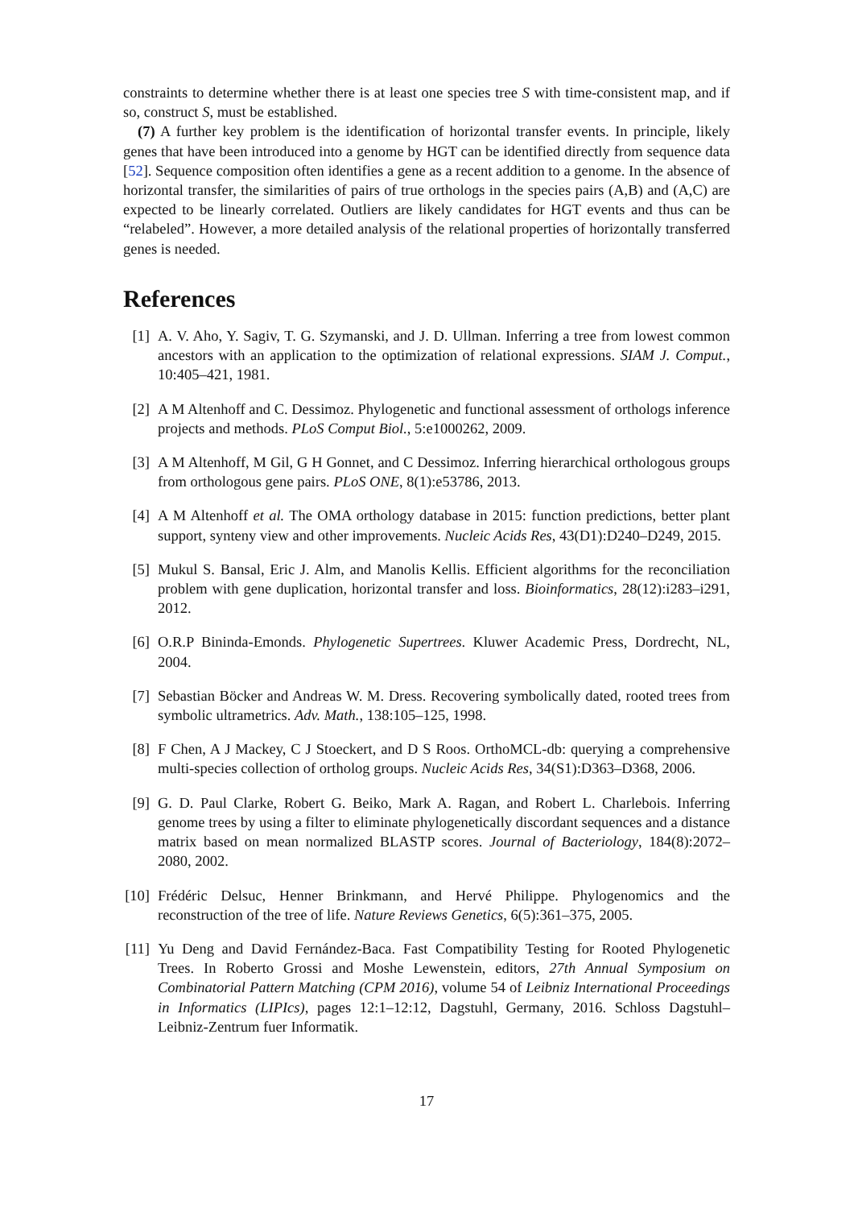constraints to determine whether there is at least one species tree S with time-consistent map, and if so, construct S, must be established.
(7) A further key problem is the identification of horizontal transfer events. In principle, likely genes that have been introduced into a genome by HGT can be identified directly from sequence data [52]. Sequence composition often identifies a gene as a recent addition to a genome. In the absence of horizontal transfer, the similarities of pairs of true orthologs in the species pairs (A,B) and (A,C) are expected to be linearly correlated. Outliers are likely candidates for HGT events and thus can be “relabeled”. However, a more detailed analysis of the relational properties of horizontally transferred genes is needed.
References
[1] A. V. Aho, Y. Sagiv, T. G. Szymanski, and J. D. Ullman. Inferring a tree from lowest common ancestors with an application to the optimization of relational expressions. SIAM J. Comput., 10:405–421, 1981.
[2] A M Altenhoff and C. Dessimoz. Phylogenetic and functional assessment of orthologs inference projects and methods. PLoS Comput Biol., 5:e1000262, 2009.
[3] A M Altenhoff, M Gil, G H Gonnet, and C Dessimoz. Inferring hierarchical orthologous groups from orthologous gene pairs. PLoS ONE, 8(1):e53786, 2013.
[4] A M Altenhoff et al. The OMA orthology database in 2015: function predictions, better plant support, synteny view and other improvements. Nucleic Acids Res, 43(D1):D240–D249, 2015.
[5] Mukul S. Bansal, Eric J. Alm, and Manolis Kellis. Efficient algorithms for the reconciliation problem with gene duplication, horizontal transfer and loss. Bioinformatics, 28(12):i283–i291, 2012.
[6] O.R.P Bininda-Emonds. Phylogenetic Supertrees. Kluwer Academic Press, Dordrecht, NL, 2004.
[7] Sebastian Böcker and Andreas W. M. Dress. Recovering symbolically dated, rooted trees from symbolic ultrametrics. Adv. Math., 138:105–125, 1998.
[8] F Chen, A J Mackey, C J Stoeckert, and D S Roos. OrthoMCL-db: querying a comprehensive multi-species collection of ortholog groups. Nucleic Acids Res, 34(S1):D363–D368, 2006.
[9] G. D. Paul Clarke, Robert G. Beiko, Mark A. Ragan, and Robert L. Charlebois. Inferring genome trees by using a filter to eliminate phylogenetically discordant sequences and a distance matrix based on mean normalized BLASTP scores. Journal of Bacteriology, 184(8):2072–2080, 2002.
[10] Frédéric Delsuc, Henner Brinkmann, and Hervé Philippe. Phylogenomics and the reconstruction of the tree of life. Nature Reviews Genetics, 6(5):361–375, 2005.
[11] Yu Deng and David Fernández-Baca. Fast Compatibility Testing for Rooted Phylogenetic Trees. In Roberto Grossi and Moshe Lewenstein, editors, 27th Annual Symposium on Combinatorial Pattern Matching (CPM 2016), volume 54 of Leibniz International Proceedings in Informatics (LIPIcs), pages 12:1–12:12, Dagstuhl, Germany, 2016. Schloss Dagstuhl–Leibniz-Zentrum fuer Informatik.
17